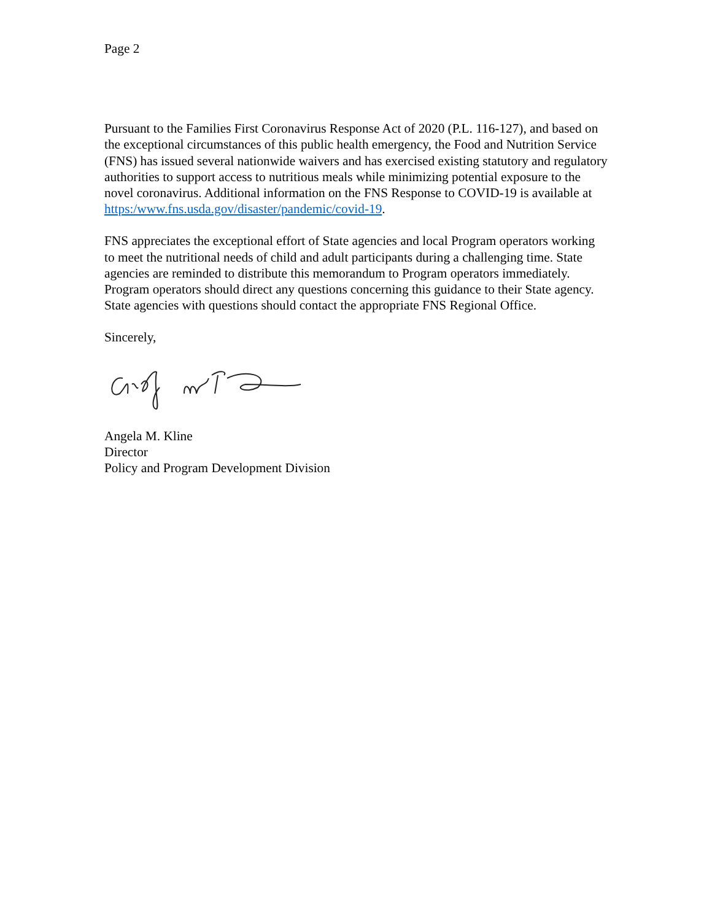Page 2
Pursuant to the Families First Coronavirus Response Act of 2020 (P.L. 116-127), and based on the exceptional circumstances of this public health emergency, the Food and Nutrition Service (FNS) has issued several nationwide waivers and has exercised existing statutory and regulatory authorities to support access to nutritious meals while minimizing potential exposure to the novel coronavirus. Additional information on the FNS Response to COVID-19 is available at https:/www.fns.usda.gov/disaster/pandemic/covid-19.
FNS appreciates the exceptional effort of State agencies and local Program operators working to meet the nutritional needs of child and adult participants during a challenging time. State agencies are reminded to distribute this memorandum to Program operators immediately. Program operators should direct any questions concerning this guidance to their State agency. State agencies with questions should contact the appropriate FNS Regional Office.
Sincerely,
Angela M. Kline
Director
Policy and Program Development Division